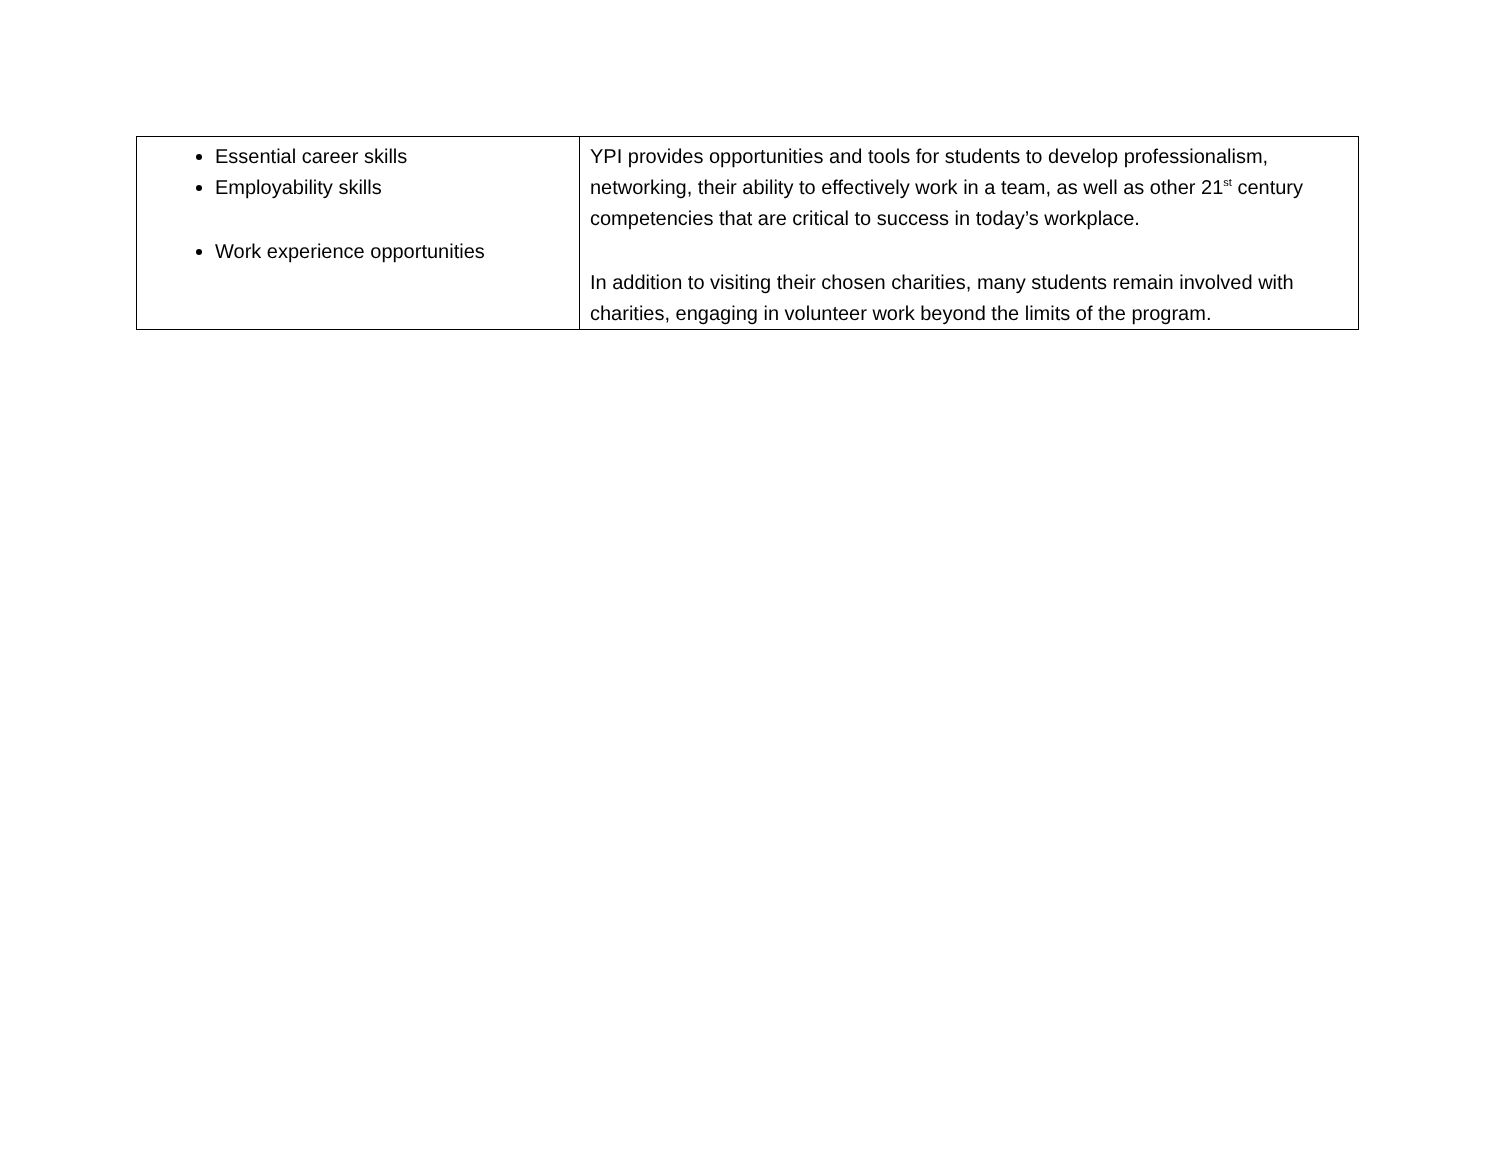| Essential career skills Employability skills Work experience opportunities | YPI provides opportunities and tools for students to develop professionalism, networking, their ability to effectively work in a team, as well as other 21<sup>st</sup> century competencies that are critical to success in today’s workplace. In addition to visiting their chosen charities, many students remain involved with charities, engaging in volunteer work beyond the limits of the program. |